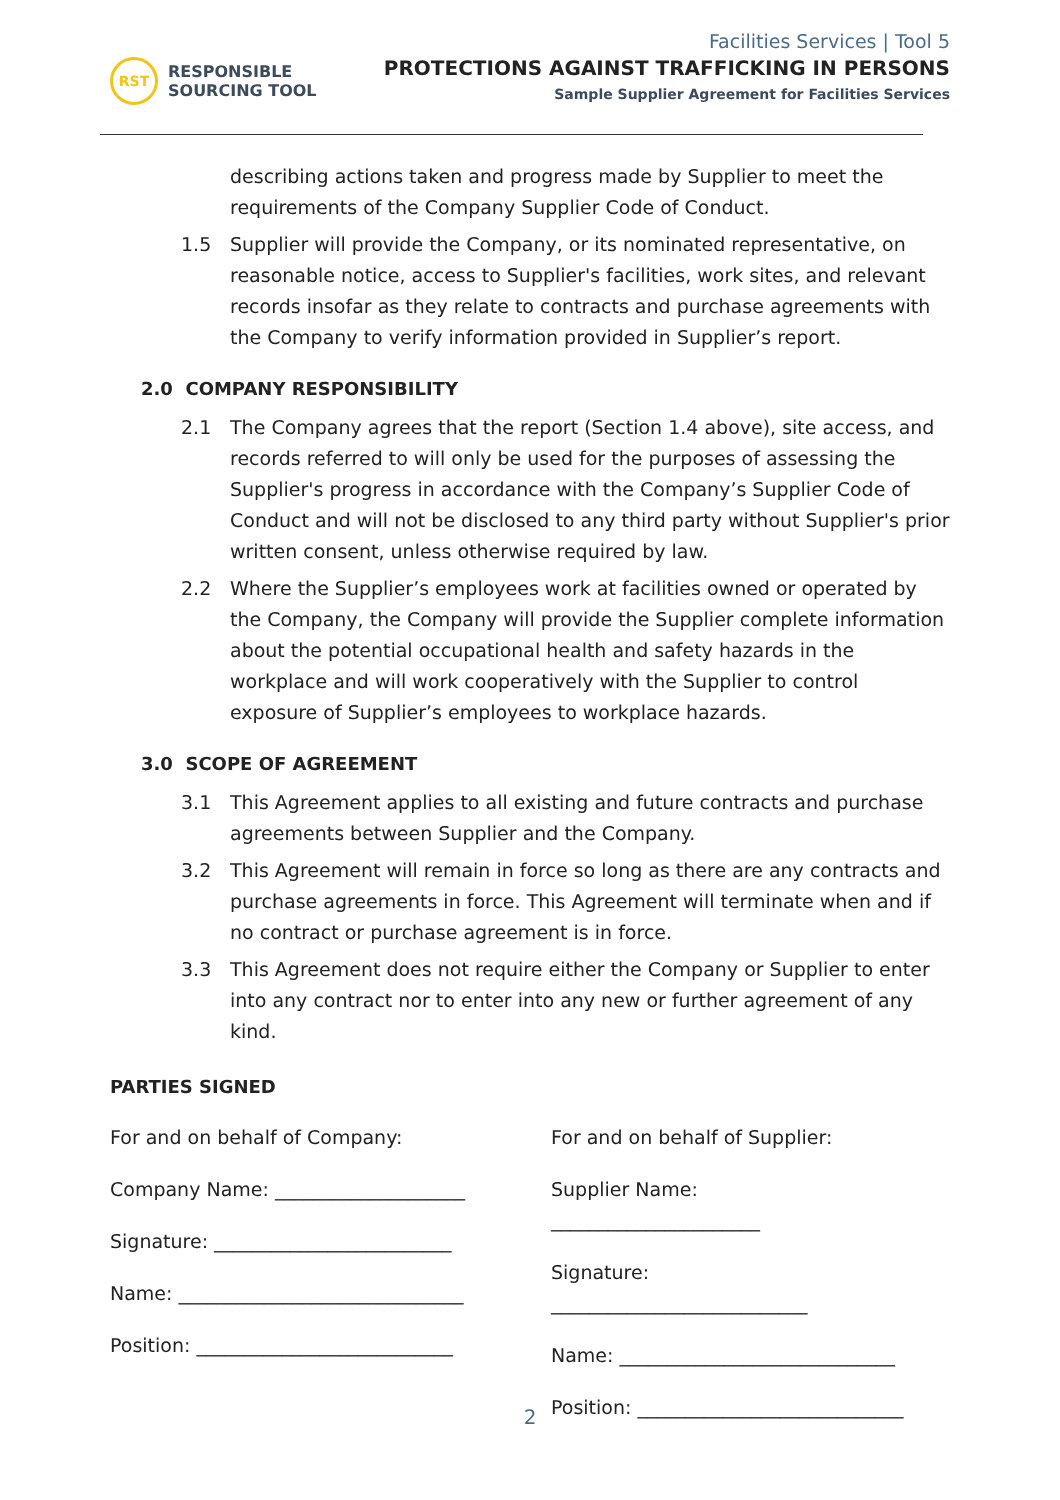RST
RESPONSIBLE
SOURCING TOOL
Facilities Services | Tool 5
PROTECTIONS AGAINST TRAFFICKING IN PERSONS
Sample Supplier Agreement for Facilities Services
describing actions taken and progress made by Supplier to meet the requirements of the Company Supplier Code of Conduct.
1.5 Supplier will provide the Company, or its nominated representative, on reasonable notice, access to Supplier's facilities, work sites, and relevant records insofar as they relate to contracts and purchase agreements with the Company to verify information provided in Supplier’s report.
2.0 COMPANY RESPONSIBILITY
2.1 The Company agrees that the report (Section 1.4 above), site access, and records referred to will only be used for the purposes of assessing the Supplier's progress in accordance with the Company’s Supplier Code of Conduct and will not be disclosed to any third party without Supplier's prior written consent, unless otherwise required by law.
2.2 Where the Supplier’s employees work at facilities owned or operated by the Company, the Company will provide the Supplier complete information about the potential occupational health and safety hazards in the workplace and will work cooperatively with the Supplier to control exposure of Supplier’s employees to workplace hazards.
3.0 SCOPE OF AGREEMENT
3.1 This Agreement applies to all existing and future contracts and purchase agreements between Supplier and the Company.
3.2 This Agreement will remain in force so long as there are any contracts and purchase agreements in force. This Agreement will terminate when and if no contract or purchase agreement is in force.
3.3 This Agreement does not require either the Company or Supplier to enter into any contract nor to enter into any new or further agreement of any kind.
PARTIES SIGNED
For and on behalf of Company:
Company Name: ____________________
Signature: _________________________
Name: ______________________________
Position: ___________________________
For and on behalf of Supplier:
Supplier Name: ______________________
Signature: ___________________________
Name: _____________________________
Position: ____________________________
2